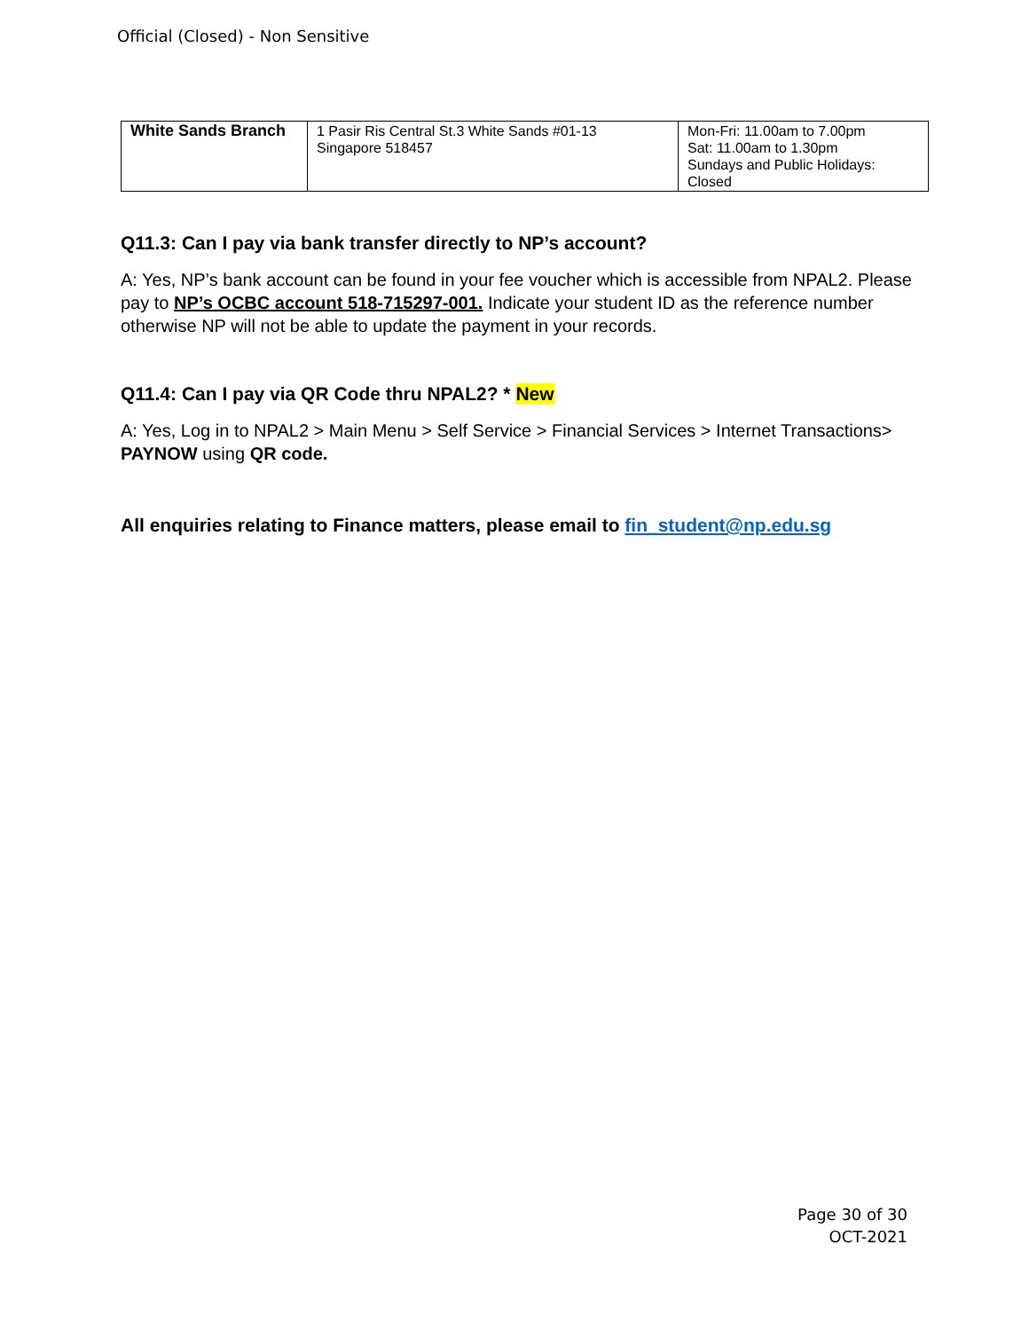Official (Closed) - Non Sensitive
| White Sands Branch | 1 Pasir Ris Central St.3 White Sands #01-13 Singapore 518457 | Mon-Fri: 11.00am to 7.00pm Sat: 11.00am to 1.30pm Sundays and Public Holidays: Closed |
Q11.3: Can I pay via bank transfer directly to NP’s account?
A: Yes, NP’s bank account can be found in your fee voucher which is accessible from NPAL2. Please pay to NP’s OCBC account 518-715297-001. Indicate your student ID as the reference number otherwise NP will not be able to update the payment in your records.
Q11.4: Can I pay via QR Code thru NPAL2? * New
A: Yes, Log in to NPAL2 > Main Menu > Self Service > Financial Services > Internet Transactions> PAYNOW using QR code.
All enquiries relating to Finance matters, please email to fin_student@np.edu.sg
Page 30 of 30
OCT-2021